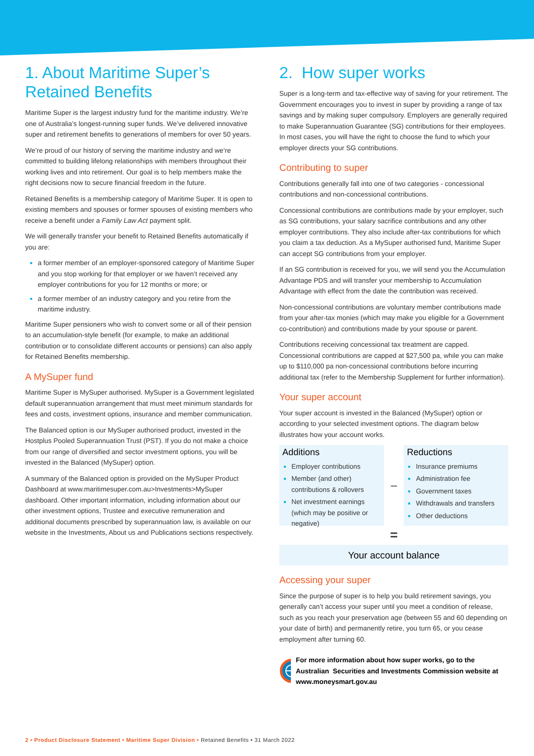1. About Maritime Super’s Retained Benefits
Maritime Super is the largest industry fund for the maritime industry. We’re one of Australia’s longest-running super funds. We’ve delivered innovative super and retirement benefits to generations of members for over 50 years.
We’re proud of our history of serving the maritime industry and we’re committed to building lifelong relationships with members throughout their working lives and into retirement. Our goal is to help members make the right decisions now to secure financial freedom in the future.
Retained Benefits is a membership category of Maritime Super. It is open to existing members and spouses or former spouses of existing members who receive a benefit under a Family Law Act payment split.
We will generally transfer your benefit to Retained Benefits automatically if you are:
a former member of an employer-sponsored category of Maritime Super and you stop working for that employer or we haven’t received any employer contributions for you for 12 months or more; or
a former member of an industry category and you retire from the maritime industry.
Maritime Super pensioners who wish to convert some or all of their pension to an accumulation-style benefit (for example, to make an additional contribution or to consolidate different accounts or pensions) can also apply for Retained Benefits membership.
A MySuper fund
Maritime Super is MySuper authorised. MySuper is a Government legislated default superannuation arrangement that must meet minimum standards for fees and costs, investment options, insurance and member communication.
The Balanced option is our MySuper authorised product, invested in the Hostplus Pooled Superannuation Trust (PST). If you do not make a choice from our range of diversified and sector investment options, you will be invested in the Balanced (MySuper) option.
A summary of the Balanced option is provided on the MySuper Product Dashboard at www.maritimesuper.com.au>Investments>MySuper dashboard. Other important information, including information about our other investment options, Trustee and executive remuneration and additional documents prescribed by superannuation law, is available on our website in the Investments, About us and Publications sections respectively.
2. How super works
Super is a long-term and tax-effective way of saving for your retirement. The Government encourages you to invest in super by providing a range of tax savings and by making super compulsory. Employers are generally required to make Superannuation Guarantee (SG) contributions for their employees. In most cases, you will have the right to choose the fund to which your employer directs your SG contributions.
Contributing to super
Contributions generally fall into one of two categories - concessional contributions and non-concessional contributions.
Concessional contributions are contributions made by your employer, such as SG contributions, your salary sacrifice contributions and any other employer contributions. They also include after-tax contributions for which you claim a tax deduction. As a MySuper authorised fund, Maritime Super can accept SG contributions from your employer.
If an SG contribution is received for you, we will send you the Accumulation Advantage PDS and will transfer your membership to Accumulation Advantage with effect from the date the contribution was received.
Non-concessional contributions are voluntary member contributions made from your after-tax monies (which may make you eligible for a Government co-contribution) and contributions made by your spouse or parent.
Contributions receiving concessional tax treatment are capped. Concessional contributions are capped at $27,500 pa, while you can make up to $110,000 pa non-concessional contributions before incurring additional tax (refer to the Membership Supplement for further information).
Your super account
Your super account is invested in the Balanced (MySuper) option or according to your selected investment options. The diagram below illustrates how your account works.
Additions
Employer contributions
Member (and other) contributions & rollovers
Net investment earnings (which may be positive or negative)
–
Reductions
Insurance premiums
Administration fee
Government taxes
Withdrawals and transfers
Other deductions
=
Your account balance
Accessing your super
Since the purpose of super is to help you build retirement savings, you generally can’t access your super until you meet a condition of release, such as you reach your preservation age (between 55 and 60 depending on your date of birth) and permanently retire, you turn 65, or you cease employment after turning 60.
For more information about how super works, go to the Australian Securities and Investments Commission website at www.moneysmart.gov.au
2 • Product Disclosure Statement • Maritime Super Division • Retained Benefits • 31 March 2022